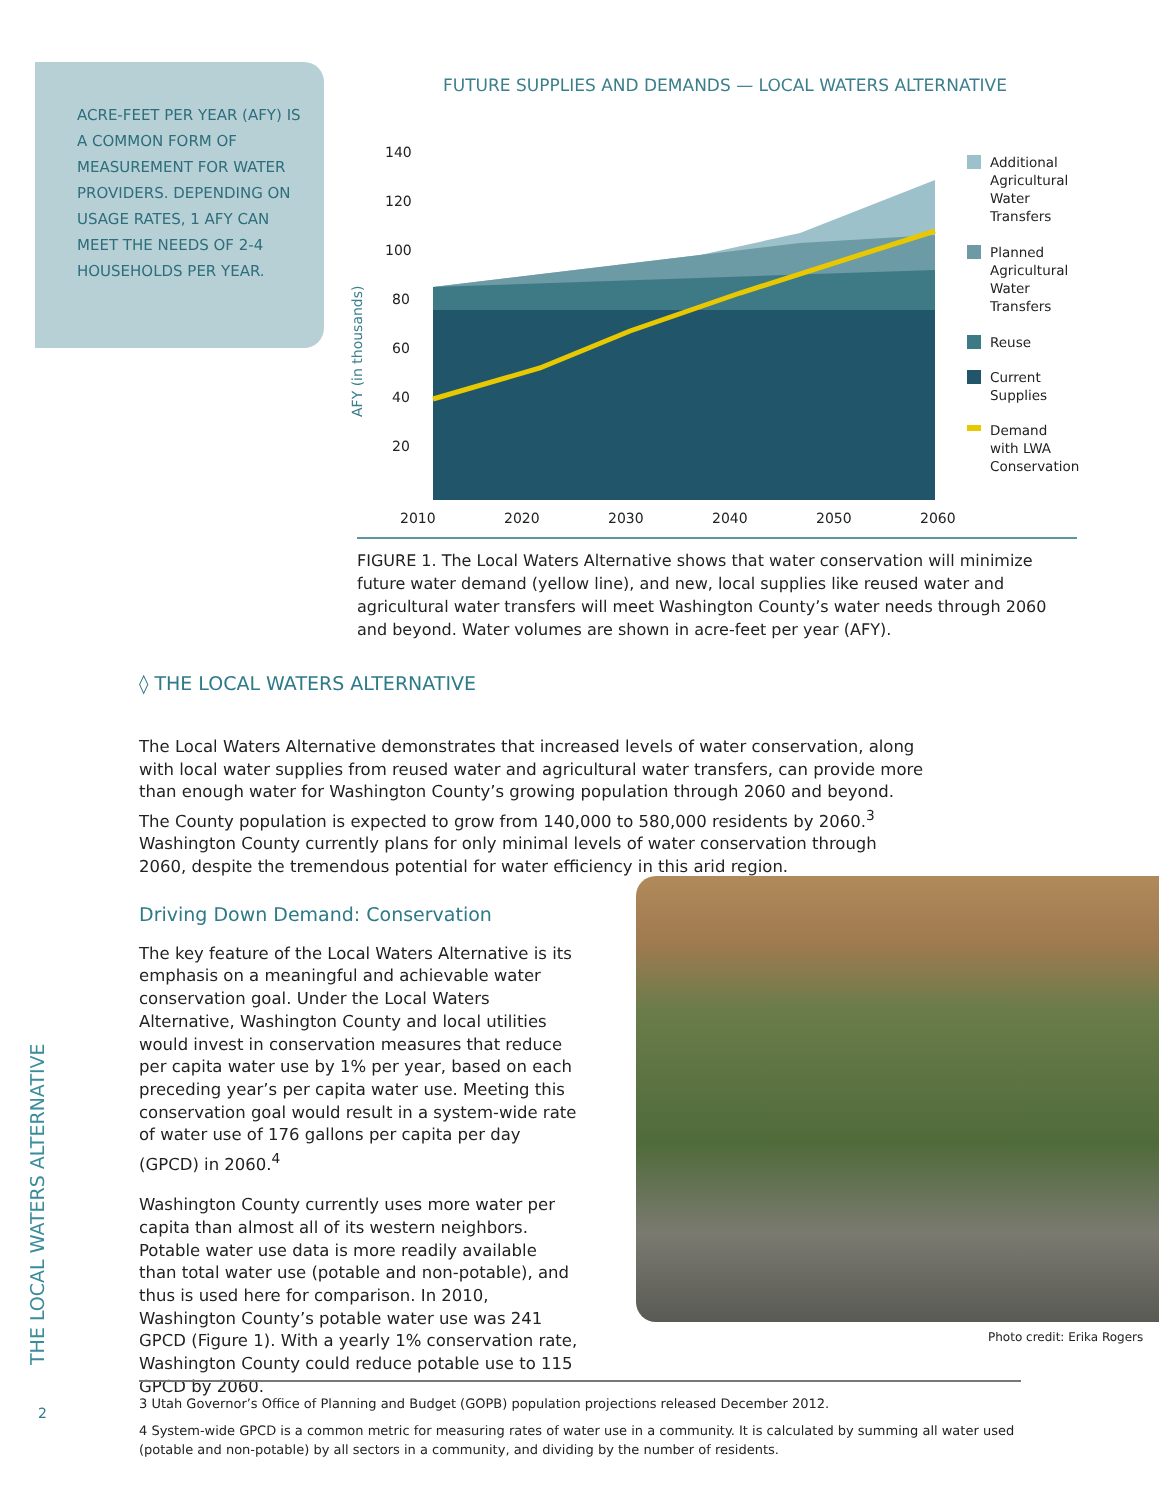ACRE-FEET PER YEAR (AFY) IS A COMMON FORM OF MEASUREMENT FOR WATER PROVIDERS. DEPENDING ON USAGE RATES, 1 AFY CAN MEET THE NEEDS OF 2-4 HOUSEHOLDS PER YEAR.
FUTURE SUPPLIES AND DEMANDS — LOCAL WATERS ALTERNATIVE
AFY (in thousands)
140
120
100
80
60
40
20
2010
2020
2030
2040
2050
2060
Additional
Agricultural
Water
Transfers
Planned
Agricultural
Water
Transfers
Reuse
Current
Supplies
Demand
with LWA
Conservation
FIGURE 1. The Local Waters Alternative shows that water conservation will minimize future water demand (yellow line), and new, local supplies like reused water and agricultural water transfers will meet Washington County’s water needs through 2060 and beyond. Water volumes are shown in acre-feet per year (AFY).
◊ THE LOCAL WATERS ALTERNATIVE
The Local Waters Alternative demonstrates that increased levels of water conservation, along with local water supplies from reused water and agricultural water transfers, can provide more than enough water for Washington County’s growing population through 2060 and beyond. The County population is expected to grow from 140,000 to 580,000 residents by 2060.<sup>3</sup> Washington County currently plans for only minimal levels of water conservation through 2060, despite the tremendous potential for water efficiency in this arid region.
Driving Down Demand: Conservation
The key feature of the Local Waters Alternative is its emphasis on a meaningful and achievable water conservation goal. Under the Local Waters Alternative, Washington County and local utilities would invest in conservation measures that reduce per capita water use by 1% per year, based on each preceding year’s per capita water use. Meeting this conservation goal would result in a system-wide rate of water use of 176 gallons per capita per day (GPCD) in 2060.<sup>4</sup>
Washington County currently uses more water per capita than almost all of its western neighbors. Potable water use data is more readily available than total water use (potable and non-potable), and thus is used here for comparison. In 2010, Washington County’s potable water use was 241 GPCD (Figure 1). With a yearly 1% conservation rate, Washington County could reduce potable use to 115 GPCD by 2060.
Photo credit: Erika Rogers
3 Utah Governor’s Office of Planning and Budget (GOPB) population projections released December 2012.
4 System-wide GPCD is a common metric for measuring rates of water use in a community. It is calculated by summing all water used (potable and non-potable) by all sectors in a community, and dividing by the number of residents.
THE LOCAL WATERS ALTERNATIVE
2